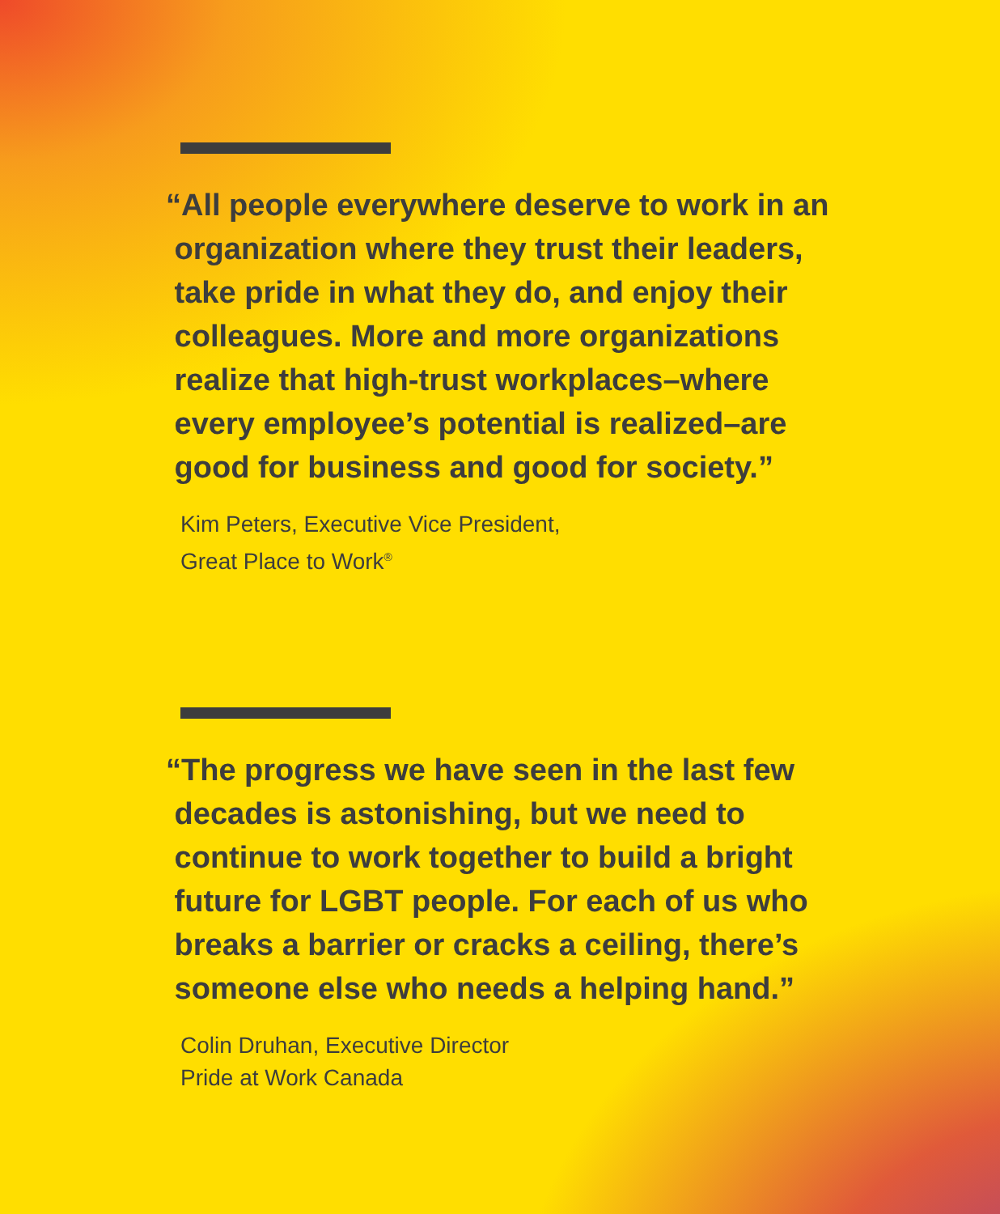“All people everywhere deserve to work in an
organization where they trust their leaders,
take pride in what they do, and enjoy their
colleagues. More and more organizations
realize that high-trust workplaces–where
every employee’s potential is realized–are
good for business and good for society.”
Kim Peters, Executive Vice President,
Great Place to Work<sup>®</sup>
“The progress we have seen in the last few
decades is astonishing, but we need to
continue to work together to build a bright
future for LGBT people. For each of us who
breaks a barrier or cracks a ceiling, there’s
someone else who needs a helping hand.”
Colin Druhan, Executive Director
Pride at Work Canada